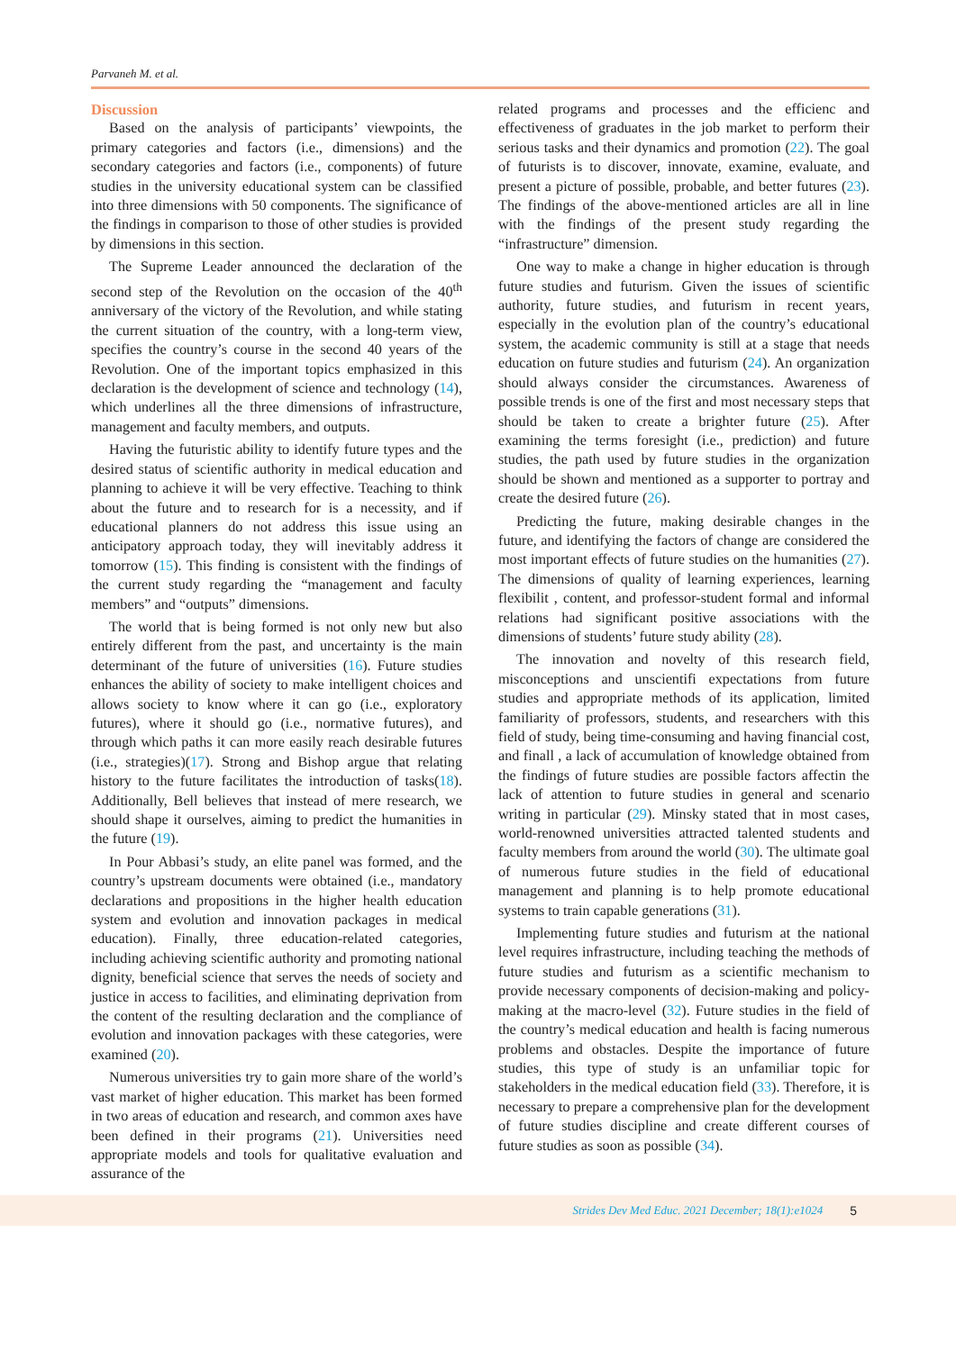Parvaneh M. et al.
Discussion
Based on the analysis of participants’ viewpoints, the primary categories and factors (i.e., dimensions) and the secondary categories and factors (i.e., components) of future studies in the university educational system can be classified into three dimensions with 50 components. The significance of the findings in comparison to those of other studies is provided by dimensions in this section.
The Supreme Leader announced the declaration of the second step of the Revolution on the occasion of the 40<sup>th</sup> anniversary of the victory of the Revolution, and while stating the current situation of the country, with a long-term view, specifies the country’s course in the second 40 years of the Revolution. One of the important topics emphasized in this declaration is the development of science and technology (14), which underlines all the three dimensions of infrastructure, management and faculty members, and outputs.
Having the futuristic ability to identify future types and the desired status of scientific authority in medical education and planning to achieve it will be very effective. Teaching to think about the future and to research for is a necessity, and if educational planners do not address this issue using an anticipatory approach today, they will inevitably address it tomorrow (15). This finding is consistent with the findings of the current study regarding the “management and faculty members” and “outputs” dimensions.
The world that is being formed is not only new but also entirely different from the past, and uncertainty is the main determinant of the future of universities (16). Future studies enhances the ability of society to make intelligent choices and allows society to know where it can go (i.e., exploratory futures), where it should go (i.e., normative futures), and through which paths it can more easily reach desirable futures (i.e., strategies)(17). Strong and Bishop argue that relating history to the future facilitates the introduction of tasks(18). Additionally, Bell believes that instead of mere research, we should shape it ourselves, aiming to predict the humanities in the future (19).
In Pour Abbasi’s study, an elite panel was formed, and the country’s upstream documents were obtained (i.e., mandatory declarations and propositions in the higher health education system and evolution and innovation packages in medical education). Finally, three education-related categories, including achieving scientific authority and promoting national dignity, beneficial science that serves the needs of society and justice in access to facilities, and eliminating deprivation from the content of the resulting declaration and the compliance of evolution and innovation packages with these categories, were examined (20).
Numerous universities try to gain more share of the world’s vast market of higher education. This market has been formed in two areas of education and research, and common axes have been defined in their programs (21). Universities need appropriate models and tools for qualitative evaluation and assurance of the
related programs and processes and the efficienc and effectiveness of graduates in the job market to perform their serious tasks and their dynamics and promotion (22). The goal of futurists is to discover, innovate, examine, evaluate, and present a picture of possible, probable, and better futures (23). The findings of the above-mentioned articles are all in line with the findings of the present study regarding the “infrastructure” dimension.
One way to make a change in higher education is through future studies and futurism. Given the issues of scientific authority, future studies, and futurism in recent years, especially in the evolution plan of the country’s educational system, the academic community is still at a stage that needs education on future studies and futurism (24). An organization should always consider the circumstances. Awareness of possible trends is one of the first and most necessary steps that should be taken to create a brighter future (25). After examining the terms foresight (i.e., prediction) and future studies, the path used by future studies in the organization should be shown and mentioned as a supporter to portray and create the desired future (26).
Predicting the future, making desirable changes in the future, and identifying the factors of change are considered the most important effects of future studies on the humanities (27). The dimensions of quality of learning experiences, learning flexibilit , content, and professor-student formal and informal relations had significant positive associations with the dimensions of students’ future study ability (28).
The innovation and novelty of this research field, misconceptions and unscientifi expectations from future studies and appropriate methods of its application, limited familiarity of professors, students, and researchers with this field of study, being time-consuming and having financial cost, and finall , a lack of accumulation of knowledge obtained from the findings of future studies are possible factors affectin the lack of attention to future studies in general and scenario writing in particular (29). Minsky stated that in most cases, world-renowned universities attracted talented students and faculty members from around the world (30). The ultimate goal of numerous future studies in the field of educational management and planning is to help promote educational systems to train capable generations (31).
Implementing future studies and futurism at the national level requires infrastructure, including teaching the methods of future studies and futurism as a scientific mechanism to provide necessary components of decision-making and policy-making at the macro-level (32). Future studies in the field of the country’s medical education and health is facing numerous problems and obstacles. Despite the importance of future studies, this type of study is an unfamiliar topic for stakeholders in the medical education field (33). Therefore, it is necessary to prepare a comprehensive plan for the development of future studies discipline and create different courses of future studies as soon as possible (34).
Strides Dev Med Educ. 2021 December; 18(1):e1024 5